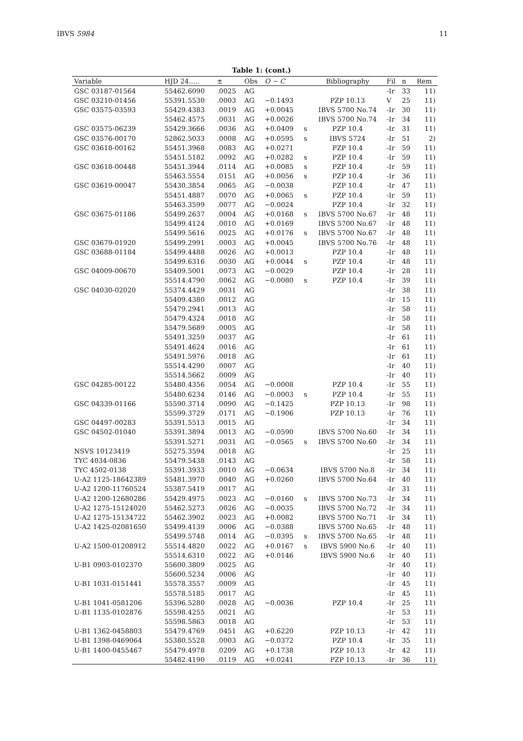IBVS 5984 11
Table 1: (cont.)
| Variable | HJD 24..... | ± | Obs | O − C | | Bibliography | Fil | n | Rem |
| --- | --- | --- | --- | --- | --- | --- | --- | --- | --- |
| GSC 03187-01564 | 55462.6090 | .0025 | AG | | | | -Ir | 33 | 11) |
| GSC 03210-01456 | 55391.5530 | .0003 | AG | −0.1493 | | PZP 10.13 | V | 25 | 11) |
| GSC 03575-03593 | 55429.4383 | .0019 | AG | +0.0045 | | IBVS 5700 No.74 | -Ir | 30 | 11) |
| | 55462.4575 | .0031 | AG | +0.0026 | | IBVS 5700 No.74 | -Ir | 34 | 11) |
| GSC 03575-06239 | 55429.3666 | .0036 | AG | +0.0409 | s | PZP 10.4 | -Ir | 31 | 11) |
| GSC 03576-00170 | 52862.5033 | .0008 | AG | +0.0595 | s | IBVS 5724 | -Ir | 51 | 2) |
| GSC 03618-00162 | 55451.3968 | .0083 | AG | +0.0271 | | PZP 10.4 | -Ir | 59 | 11) |
| | 55451.5182 | .0092 | AG | +0.0282 | s | PZP 10.4 | -Ir | 59 | 11) |
| GSC 03618-00448 | 55451.3944 | .0114 | AG | +0.0085 | s | PZP 10.4 | -Ir | 59 | 11) |
| | 55463.5554 | .0151 | AG | +0.0056 | s | PZP 10.4 | -Ir | 36 | 11) |
| GSC 03619-00047 | 55430.3854 | .0065 | AG | −0.0038 | | PZP 10.4 | -Ir | 47 | 11) |
| | 55451.4887 | .0070 | AG | +0.0065 | s | PZP 10.4 | -Ir | 59 | 11) |
| | 55463.3599 | .0077 | AG | −0.0024 | | PZP 10.4 | -Ir | 32 | 11) |
| GSC 03675-01186 | 55499.2637 | .0004 | AG | +0.0168 | s | IBVS 5700 No.67 | -Ir | 48 | 11) |
| | 55499.4124 | .0010 | AG | +0.0169 | | IBVS 5700 No.67 | -Ir | 48 | 11) |
| | 55499.5616 | .0025 | AG | +0.0176 | s | IBVS 5700 No.67 | -Ir | 48 | 11) |
| GSC 03679-01920 | 55499.2991 | .0003 | AG | +0.0045 | | IBVS 5700 No.76 | -Ir | 48 | 11) |
| GSC 03688-01184 | 55499.4488 | .0026 | AG | +0.0013 | | PZP 10.4 | -Ir | 48 | 11) |
| | 55499.6316 | .0030 | AG | +0.0044 | s | PZP 10.4 | -Ir | 48 | 11) |
| GSC 04009-00670 | 55409.5001 | .0073 | AG | −0.0029 | | PZP 10.4 | -Ir | 28 | 11) |
| | 55514.4790 | .0062 | AG | −0.0080 | s | PZP 10.4 | -Ir | 39 | 11) |
| GSC 04030-02020 | 55374.4429 | .0031 | AG | | | | -Ir | 38 | 11) |
| | 55409.4380 | .0012 | AG | | | | -Ir | 15 | 11) |
| | 55479.2941 | .0013 | AG | | | | -Ir | 58 | 11) |
| | 55479.4324 | .0018 | AG | | | | -Ir | 58 | 11) |
| | 55479.5689 | .0005 | AG | | | | -Ir | 58 | 11) |
| | 55491.3259 | .0037 | AG | | | | -Ir | 61 | 11) |
| | 55491.4624 | .0016 | AG | | | | -Ir | 61 | 11) |
| | 55491.5976 | .0018 | AG | | | | -Ir | 61 | 11) |
| | 55514.4290 | .0007 | AG | | | | -Ir | 40 | 11) |
| | 55514.5662 | .0009 | AG | | | | -Ir | 40 | 11) |
| GSC 04285-00122 | 55480.4356 | .0054 | AG | −0.0008 | | PZP 10.4 | -Ir | 55 | 11) |
| | 55480.6234 | .0146 | AG | −0.0003 | s | PZP 10.4 | -Ir | 55 | 11) |
| GSC 04339-01166 | 55590.3714 | .0090 | AG | −0.1425 | | PZP 10.13 | -Ir | 98 | 11) |
| | 55599.3729 | .0171 | AG | −0.1906 | | PZP 10.13 | -Ir | 76 | 11) |
| GSC 04497-00283 | 55391.5513 | .0015 | AG | | | | -Ir | 34 | 11) |
| GSC 04502-01040 | 55391.3894 | .0013 | AG | −0.0590 | | IBVS 5700 No.60 | -Ir | 34 | 11) |
| | 55391.5271 | .0031 | AG | −0.0565 | s | IBVS 5700 No.60 | -Ir | 34 | 11) |
| NSVS 10123419 | 55275.3594 | .0018 | AG | | | | -Ir | 25 | 11) |
| TYC 4034-0836 | 55479.5438 | .0143 | AG | | | | -Ir | 58 | 11) |
| TYC 4502-0138 | 55391.3933 | .0010 | AG | −0.0634 | | IBVS 5700 No.8 | -Ir | 34 | 11) |
| U-A2 1125-18642389 | 55481.3970 | .0040 | AG | +0.0260 | | IBVS 5700 No.64 | -Ir | 40 | 11) |
| U-A2 1200-11760524 | 55387.5419 | .0017 | AG | | | | -Ir | 31 | 11) |
| U-A2 1200-12680286 | 55429.4975 | .0023 | AG | −0.0160 | s | IBVS 5700 No.73 | -Ir | 34 | 11) |
| U-A2 1275-15124020 | 55462.5273 | .0026 | AG | −0.0035 | | IBVS 5700 No.72 | -Ir | 34 | 11) |
| U-A2 1275-15134722 | 55462.3902 | .0023 | AG | +0.0082 | | IBVS 5700 No.71 | -Ir | 34 | 11) |
| U-A2 1425-02081650 | 55499.4139 | .0006 | AG | −0.0388 | | IBVS 5700 No.65 | -Ir | 48 | 11) |
| | 55499.5748 | .0014 | AG | −0.0395 | s | IBVS 5700 No.65 | -Ir | 48 | 11) |
| U-A2 1500-01208912 | 55514.4820 | .0022 | AG | +0.0167 | s | IBVS 5900 No.6 | -Ir | 40 | 11) |
| | 55514.6310 | .0022 | AG | +0.0146 | | IBVS 5900 No.6 | -Ir | 40 | 11) |
| U-B1 0903-0102370 | 55600.3809 | .0025 | AG | | | | -Ir | 40 | 11) |
| | 55600.5234 | .0006 | AG | | | | -Ir | 40 | 11) |
| U-B1 1031-0151441 | 55578.3557 | .0009 | AG | | | | -Ir | 45 | 11) |
| | 55578.5185 | .0017 | AG | | | | -Ir | 45 | 11) |
| U-B1 1041-0581206 | 55396.5280 | .0028 | AG | −0.0036 | | PZP 10.4 | -Ir | 25 | 11) |
| U-B1 1135-0102876 | 55598.4255 | .0021 | AG | | | | -Ir | 53 | 11) |
| | 55598.5863 | .0018 | AG | | | | -Ir | 53 | 11) |
| U-B1 1362-0458803 | 55479.4769 | .0451 | AG | +0.6220 | | PZP 10.13 | -Ir | 42 | 11) |
| U-B1 1398-0469064 | 55380.5528 | .0003 | AG | −0.0372 | | PZP 10.4 | -Ir | 35 | 11) |
| U-B1 1400-0455467 | 55479.4978 | .0209 | AG | +0.1738 | | PZP 10.13 | -Ir | 42 | 11) |
| | 55482.4190 | .0119 | AG | +0.0241 | | PZP 10.13 | -Ir | 36 | 11) |